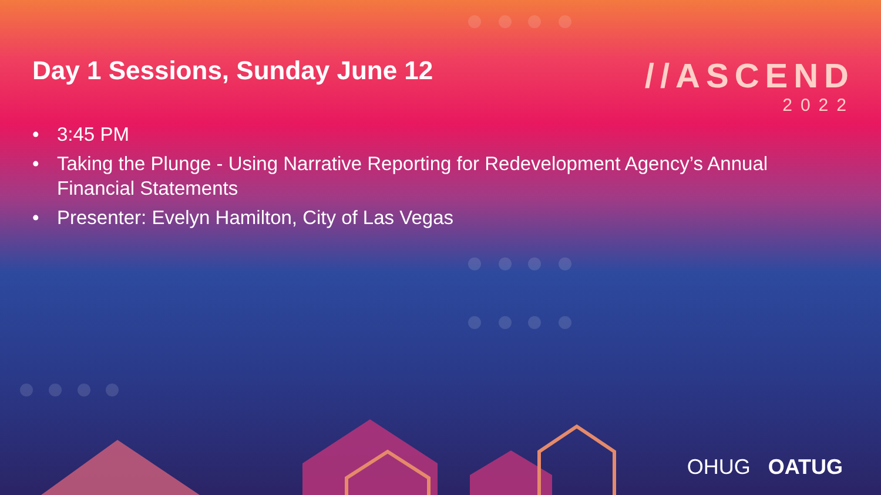Day 1 Sessions, Sunday June 12
//ASCEND
2022
• 3:45 PM
• Taking the Plunge - Using Narrative Reporting for Redevelopment Agency’s Annual Financial Statements
• Presenter: Evelyn Hamilton, City of Las Vegas
OHUG OATUG